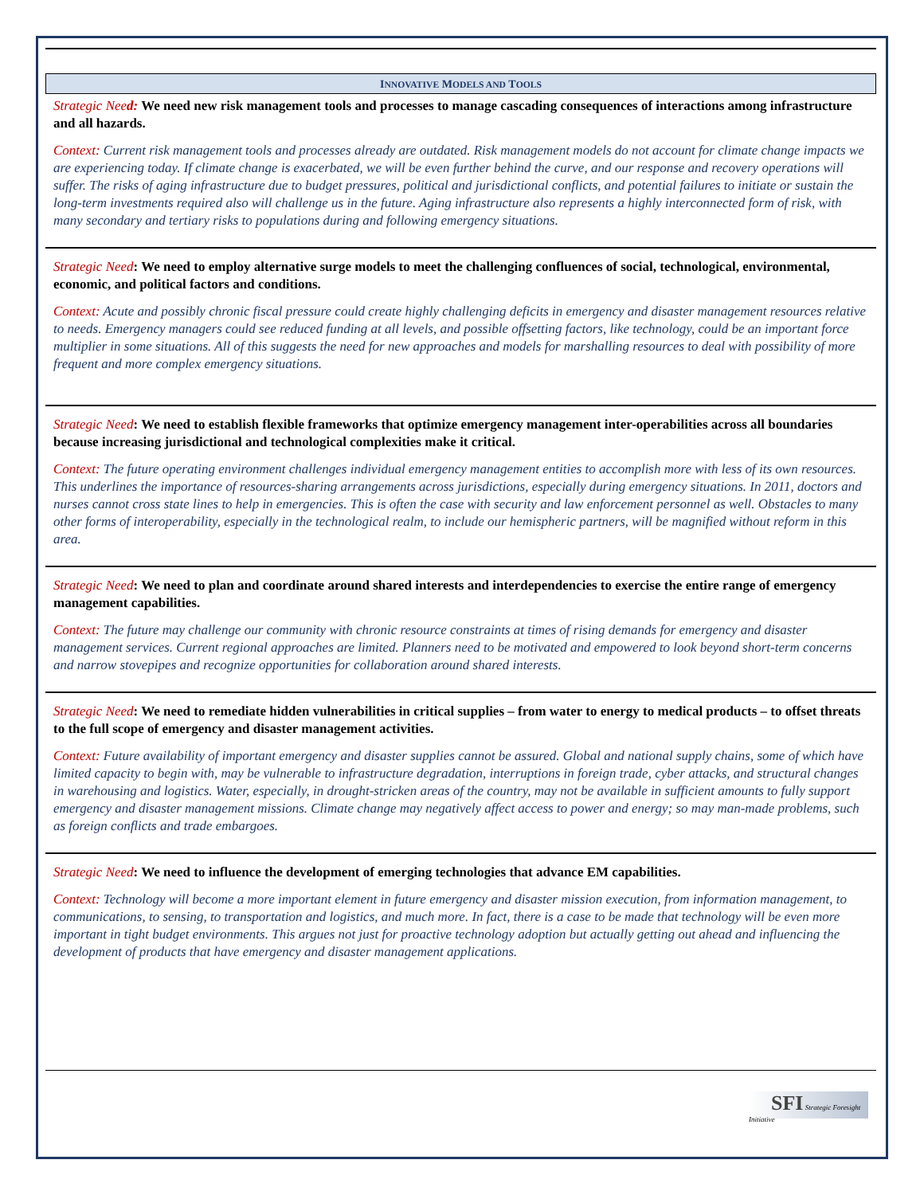INNOVATIVE MODELS AND TOOLS
Strategic Need: We need new risk management tools and processes to manage cascading consequences of interactions among infrastructure and all hazards.
Context: Current risk management tools and processes already are outdated. Risk management models do not account for climate change impacts we are experiencing today. If climate change is exacerbated, we will be even further behind the curve, and our response and recovery operations will suffer. The risks of aging infrastructure due to budget pressures, political and jurisdictional conflicts, and potential failures to initiate or sustain the long-term investments required also will challenge us in the future. Aging infrastructure also represents a highly interconnected form of risk, with many secondary and tertiary risks to populations during and following emergency situations.
Strategic Need: We need to employ alternative surge models to meet the challenging confluences of social, technological, environmental, economic, and political factors and conditions.
Context: Acute and possibly chronic fiscal pressure could create highly challenging deficits in emergency and disaster management resources relative to needs. Emergency managers could see reduced funding at all levels, and possible offsetting factors, like technology, could be an important force multiplier in some situations. All of this suggests the need for new approaches and models for marshalling resources to deal with possibility of more frequent and more complex emergency situations.
Strategic Need: We need to establish flexible frameworks that optimize emergency management inter-operabilities across all boundaries because increasing jurisdictional and technological complexities make it critical.
Context: The future operating environment challenges individual emergency management entities to accomplish more with less of its own resources. This underlines the importance of resources-sharing arrangements across jurisdictions, especially during emergency situations. In 2011, doctors and nurses cannot cross state lines to help in emergencies. This is often the case with security and law enforcement personnel as well. Obstacles to many other forms of interoperability, especially in the technological realm, to include our hemispheric partners, will be magnified without reform in this area.
Strategic Need: We need to plan and coordinate around shared interests and interdependencies to exercise the entire range of emergency management capabilities.
Context: The future may challenge our community with chronic resource constraints at times of rising demands for emergency and disaster management services. Current regional approaches are limited. Planners need to be motivated and empowered to look beyond short-term concerns and narrow stovepipes and recognize opportunities for collaboration around shared interests.
Strategic Need: We need to remediate hidden vulnerabilities in critical supplies – from water to energy to medical products – to offset threats to the full scope of emergency and disaster management activities.
Context: Future availability of important emergency and disaster supplies cannot be assured. Global and national supply chains, some of which have limited capacity to begin with, may be vulnerable to infrastructure degradation, interruptions in foreign trade, cyber attacks, and structural changes in warehousing and logistics. Water, especially, in drought-stricken areas of the country, may not be available in sufficient amounts to fully support emergency and disaster management missions. Climate change may negatively affect access to power and energy; so may man-made problems, such as foreign conflicts and trade embargoes.
Strategic Need: We need to influence the development of emerging technologies that advance EM capabilities.
Context: Technology will become a more important element in future emergency and disaster mission execution, from information management, to communications, to sensing, to transportation and logistics, and much more. In fact, there is a case to be made that technology will be even more important in tight budget environments. This argues not just for proactive technology adoption but actually getting out ahead and influencing the development of products that have emergency and disaster management applications.
SFI Strategic Foresight Initiative